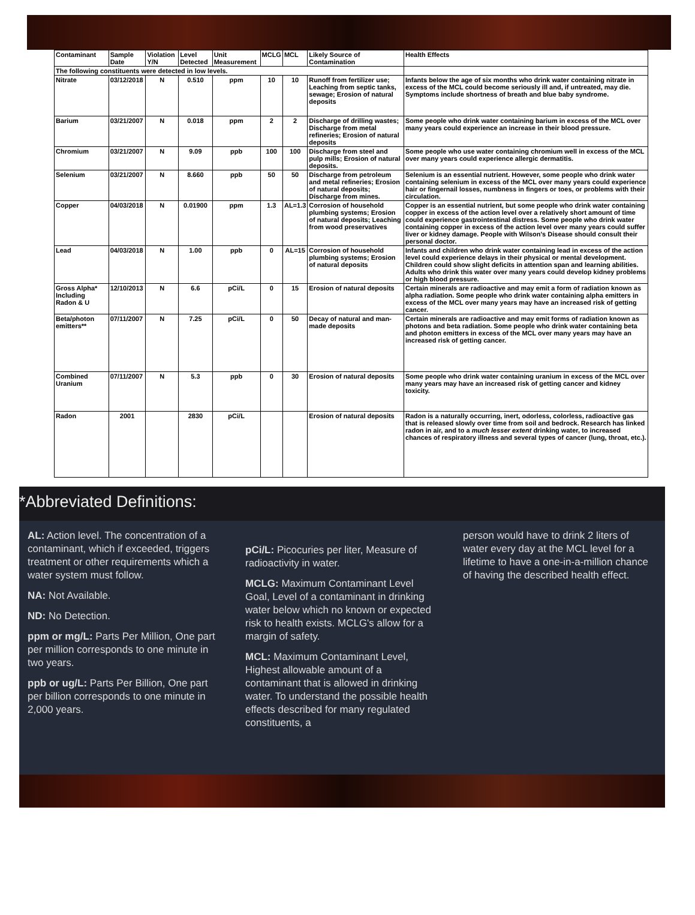| Contaminant | Sample Date | Violation Y/N | Level Detected | Unit Measurement | MCLG | MCL | Likely Source of Contamination | Health Effects |
| --- | --- | --- | --- | --- | --- | --- | --- | --- |
| The following constituents were detected in low levels. | | | | | | | | |
| Nitrate | 03/12/2018 | N | 0.510 | ppm | 10 | 10 | Runoff from fertilizer use; Leaching from septic tanks, sewage; Erosion of natural deposits | Infants below the age of six months who drink water containing nitrate in excess of the MCL could become seriously ill and, if untreated, may die. Symptoms include shortness of breath and blue baby syndrome. |
| Barium | 03/21/2007 | N | 0.018 | ppm | 2 | 2 | Discharge of drilling wastes; Discharge from metal refineries; Erosion of natural deposits | Some people who drink water containing barium in excess of the MCL over many years could experience an increase in their blood pressure. |
| Chromium | 03/21/2007 | N | 9.09 | ppb | 100 | 100 | Discharge from steel and pulp mills; Erosion of natural deposits. | Some people who use water containing chromium well in excess of the MCL over many years could experience allergic dermatitis. |
| Selenium | 03/21/2007 | N | 8.660 | ppb | 50 | 50 | Discharge from petroleum and metal refineries; Erosion of natural deposits; Discharge from mines. | Selenium is an essential nutrient. However, some people who drink water containing selenium in excess of the MCL over many years could experience hair or fingernail losses, numbness in fingers or toes, or problems with their circulation. |
| Copper | 04/03/2018 | N | 0.01900 | ppm | 1.3 | AL=1.3 | Corrosion of household plumbing systems; Erosion of natural deposits; Leaching from wood preservatives | Copper is an essential nutrient, but some people who drink water containing copper in excess of the action level over a relatively short amount of time could experience gastrointestinal distress. Some people who drink water containing copper in excess of the action level over many years could suffer liver or kidney damage. People with Wilson's Disease should consult their personal doctor. |
| Lead | 04/03/2018 | N | 1.00 | ppb | 0 | AL=15 | Corrosion of household plumbing systems; Erosion of natural deposits | Infants and children who drink water containing lead in excess of the action level could experience delays in their physical or mental development. Children could show slight deficits in attention span and learning abilities. Adults who drink this water over many years could develop kidney problems or high blood pressure. |
| Gross Alpha* Including Radon & U | 12/10/2013 | N | 6.6 | pCi/L | 0 | 15 | Erosion of natural deposits | Certain minerals are radioactive and may emit a form of radiation known as alpha radiation. Some people who drink water containing alpha emitters in excess of the MCL over many years may have an increased risk of getting cancer. |
| Beta/photon emitters** | 07/11/2007 | N | 7.25 | pCi/L | 0 | 50 | Decay of natural and man-made deposits | Certain minerals are radioactive and may emit forms of radiation known as photons and beta radiation. Some people who drink water containing beta and photon emitters in excess of the MCL over many years may have an increased risk of getting cancer. |
| Combined Uranium | 07/11/2007 | N | 5.3 | ppb | 0 | 30 | Erosion of natural deposits | Some people who drink water containing uranium in excess of the MCL over many years may have an increased risk of getting cancer and kidney toxicity. |
| Radon | 2001 | | 2830 | pCi/L | | | Erosion of natural deposits | Radon is a naturally occurring, inert, odorless, colorless, radioactive gas that is released slowly over time from soil and bedrock. Research has linked radon in air, and to a much lesser extent drinking water, to increased chances of respiratory illness and several types of cancer (lung, throat, etc.). |
*Abbreviated Definitions:
AL: Action level. The concentration of a contaminant, which if exceeded, triggers treatment or other requirements which a water system must follow.
NA: Not Available.
ND: No Detection.
ppm or mg/L: Parts Per Million, One part per million corresponds to one minute in two years.
ppb or ug/L: Parts Per Billion, One part per billion corresponds to one minute in 2,000 years.
pCi/L: Picocuries per liter, Measure of radioactivity in water.
MCLG: Maximum Contaminant Level Goal, Level of a contaminant in drinking water below which no known or expected risk to health exists. MCLG's allow for a margin of safety.
MCL: Maximum Contaminant Level, Highest allowable amount of a contaminant that is allowed in drinking water. To understand the possible health effects described for many regulated constituents, a
person would have to drink 2 liters of water every day at the MCL level for a lifetime to have a one-in-a-million chance of having the described health effect.